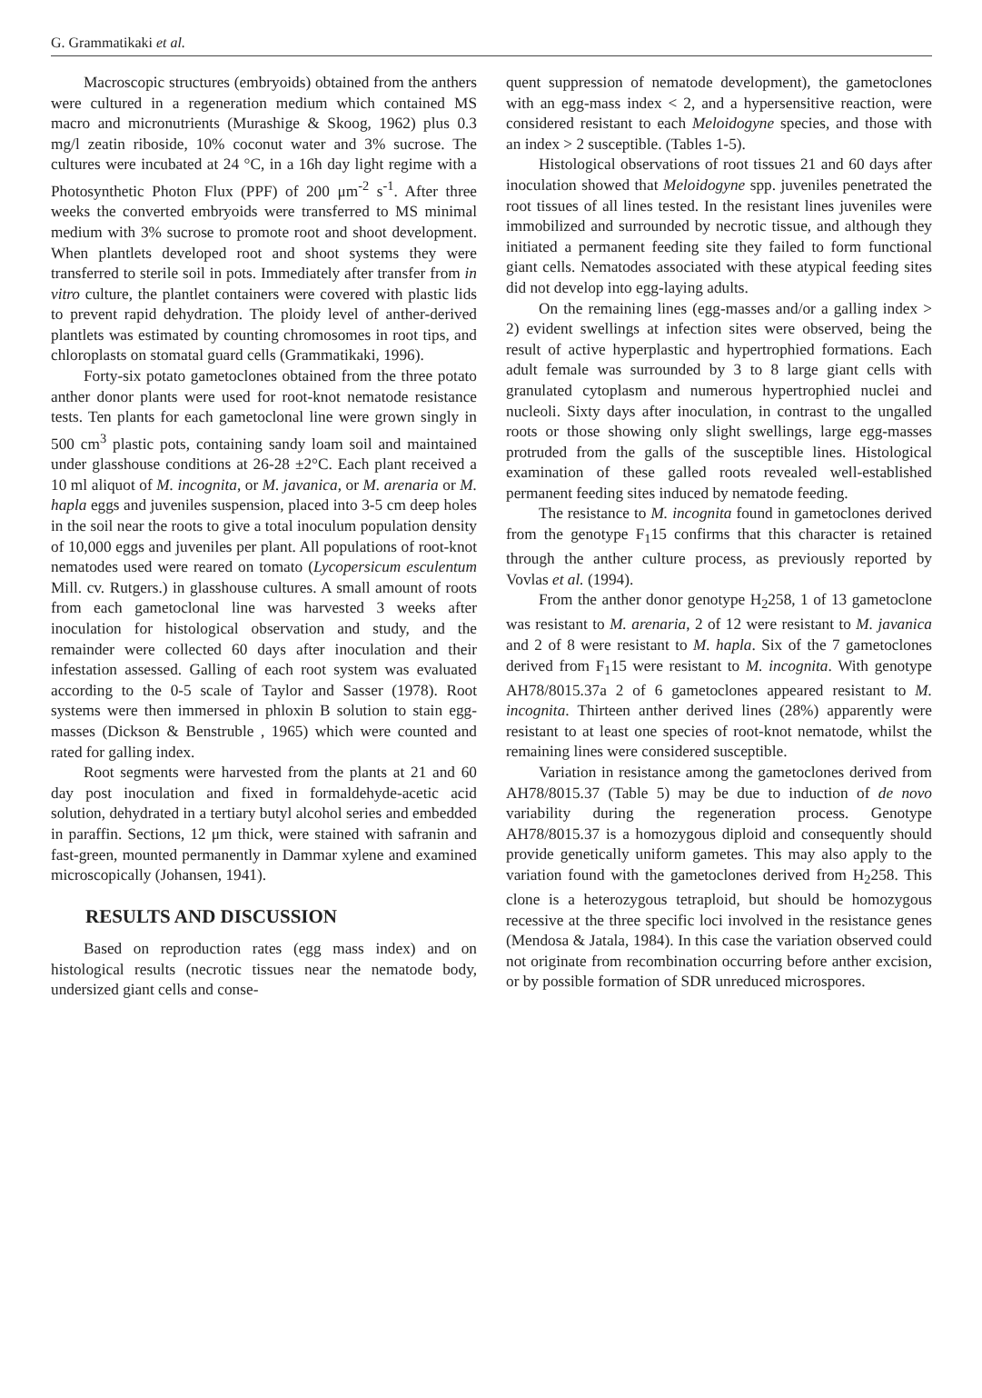G. Grammatikaki et al.
Macroscopic structures (embryoids) obtained from the anthers were cultured in a regeneration medium which contained MS macro and micronutrients (Murashige & Skoog, 1962) plus 0.3 mg/l zeatin riboside, 10% coconut water and 3% sucrose. The cultures were incubated at 24 °C, in a 16h day light regime with a Photosynthetic Photon Flux (PPF) of 200 μm<sup>-2</sup> s<sup>-1</sup>. After three weeks the converted embryoids were transferred to MS minimal medium with 3% sucrose to promote root and shoot development. When plantlets developed root and shoot systems they were transferred to sterile soil in pots. Immediately after transfer from in vitro culture, the plantlet containers were covered with plastic lids to prevent rapid dehydration. The ploidy level of anther-derived plantlets was estimated by counting chromosomes in root tips, and chloroplasts on stomatal guard cells (Grammatikaki, 1996).
Forty-six potato gametoclones obtained from the three potato anther donor plants were used for root-knot nematode resistance tests. Ten plants for each gametoclonal line were grown singly in 500 cm<sup>3</sup> plastic pots, containing sandy loam soil and maintained under glasshouse conditions at 26-28 ±2°C. Each plant received a 10 ml aliquot of M. incognita, or M. javanica, or M. arenaria or M. hapla eggs and juveniles suspension, placed into 3-5 cm deep holes in the soil near the roots to give a total inoculum population density of 10,000 eggs and juveniles per plant. All populations of root-knot nematodes used were reared on tomato (Lycopersicum esculentum Mill. cv. Rutgers.) in glasshouse cultures. A small amount of roots from each gametoclonal line was harvested 3 weeks after inoculation for histological observation and study, and the remainder were collected 60 days after inoculation and their infestation assessed. Galling of each root system was evaluated according to the 0-5 scale of Taylor and Sasser (1978). Root systems were then immersed in phloxin B solution to stain egg-masses (Dickson & Benstruble , 1965) which were counted and rated for galling index.
Root segments were harvested from the plants at 21 and 60 day post inoculation and fixed in formaldehyde-acetic acid solution, dehydrated in a tertiary butyl alcohol series and embedded in paraffin. Sections, 12 μm thick, were stained with safranin and fast-green, mounted permanently in Dammar xylene and examined microscopically (Johansen, 1941).
RESULTS AND DISCUSSION
Based on reproduction rates (egg mass index) and on histological results (necrotic tissues near the nematode body, undersized giant cells and conse-
quent suppression of nematode development), the gametoclones with an egg-mass index < 2, and a hypersensitive reaction, were considered resistant to each Meloidogyne species, and those with an index > 2 susceptible. (Tables 1-5).
Histological observations of root tissues 21 and 60 days after inoculation showed that Meloidogyne spp. juveniles penetrated the root tissues of all lines tested. In the resistant lines juveniles were immobilized and surrounded by necrotic tissue, and although they initiated a permanent feeding site they failed to form functional giant cells. Nematodes associated with these atypical feeding sites did not develop into egg-laying adults.
On the remaining lines (egg-masses and/or a galling index > 2) evident swellings at infection sites were observed, being the result of active hyperplastic and hypertrophied formations. Each adult female was surrounded by 3 to 8 large giant cells with granulated cytoplasm and numerous hypertrophied nuclei and nucleoli. Sixty days after inoculation, in contrast to the ungalled roots or those showing only slight swellings, large egg-masses protruded from the galls of the susceptible lines. Histological examination of these galled roots revealed well-established permanent feeding sites induced by nematode feeding.
The resistance to M. incognita found in gametoclones derived from the genotype F<sub>1</sub>15 confirms that this character is retained through the anther culture process, as previously reported by Vovlas et al. (1994).
From the anther donor genotype H<sub>2</sub>258, 1 of 13 gametoclone was resistant to M. arenaria, 2 of 12 were resistant to M. javanica and 2 of 8 were resistant to M. hapla. Six of the 7 gametoclones derived from F<sub>1</sub>15 were resistant to M. incognita. With genotype AH78/8015.37a 2 of 6 gametoclones appeared resistant to M. incognita. Thirteen anther derived lines (28%) apparently were resistant to at least one species of root-knot nematode, whilst the remaining lines were considered susceptible.
Variation in resistance among the gametoclones derived from AH78/8015.37 (Table 5) may be due to induction of de novo variability during the regeneration process. Genotype AH78/8015.37 is a homozygous diploid and consequently should provide genetically uniform gametes. This may also apply to the variation found with the gametoclones derived from H<sub>2</sub>258. This clone is a heterozygous tetraploid, but should be homozygous recessive at the three specific loci involved in the resistance genes (Mendosa & Jatala, 1984). In this case the variation observed could not originate from recombination occurring before anther excision, or by possible formation of SDR unreduced microspores.